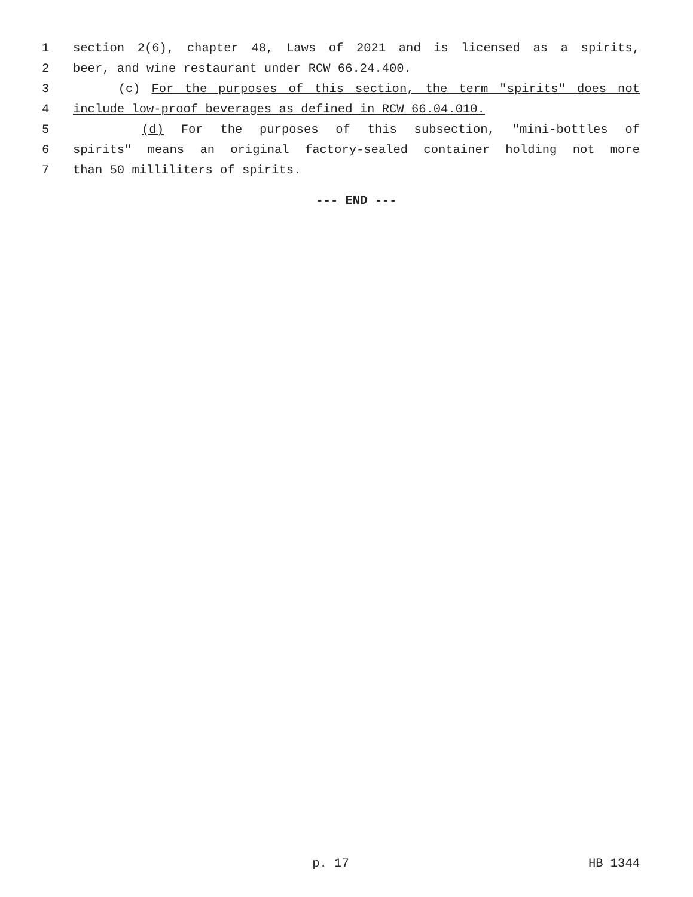1 section 2(6), chapter 48, Laws of 2021 and is licensed as a spirits,
2 beer, and wine restaurant under RCW 66.24.400.
3 (c) For the purposes of this section, the term "spirits" does not
4 include low-proof beverages as defined in RCW 66.04.010.
5 (d) For the purposes of this subsection, "mini-bottles of
6 spirits" means an original factory-sealed container holding not more
7 than 50 milliliters of spirits.
--- END ---
p. 17 HB 1344